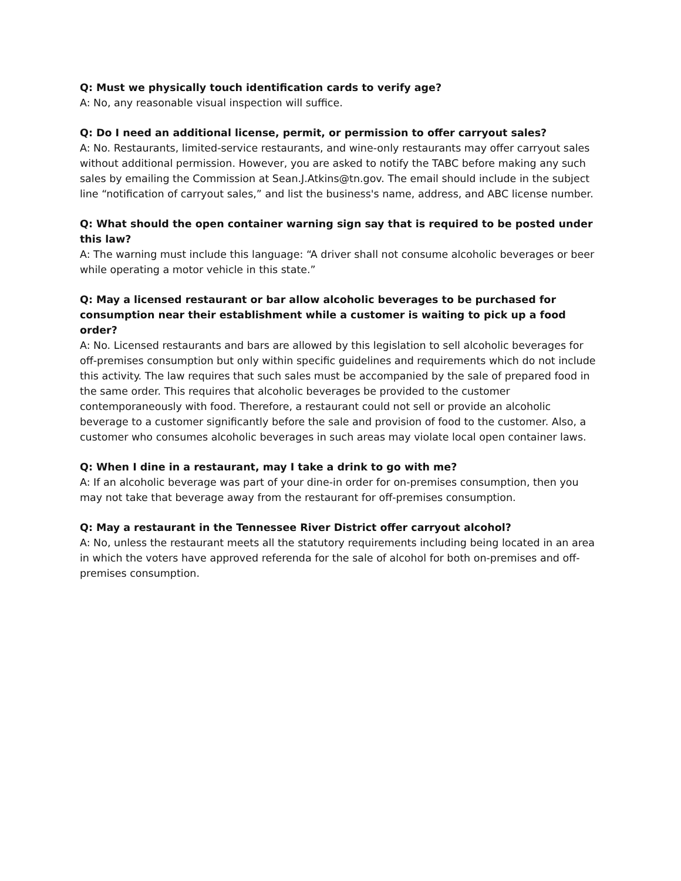Q: Must we physically touch identification cards to verify age?
A: No, any reasonable visual inspection will suffice.
Q: Do I need an additional license, permit, or permission to offer carryout sales?
A: No. Restaurants, limited-service restaurants, and wine-only restaurants may offer carryout sales without additional permission. However, you are asked to notify the TABC before making any such sales by emailing the Commission at Sean.J.Atkins@tn.gov. The email should include in the subject line “notification of carryout sales,” and list the business's name, address, and ABC license number.
Q: What should the open container warning sign say that is required to be posted under this law?
A: The warning must include this language: “A driver shall not consume alcoholic beverages or beer while operating a motor vehicle in this state.”
Q: May a licensed restaurant or bar allow alcoholic beverages to be purchased for consumption near their establishment while a customer is waiting to pick up a food order?
A: No. Licensed restaurants and bars are allowed by this legislation to sell alcoholic beverages for off-premises consumption but only within specific guidelines and requirements which do not include this activity. The law requires that such sales must be accompanied by the sale of prepared food in the same order. This requires that alcoholic beverages be provided to the customer contemporaneously with food. Therefore, a restaurant could not sell or provide an alcoholic beverage to a customer significantly before the sale and provision of food to the customer. Also, a customer who consumes alcoholic beverages in such areas may violate local open container laws.
Q: When I dine in a restaurant, may I take a drink to go with me?
A: If an alcoholic beverage was part of your dine-in order for on-premises consumption, then you may not take that beverage away from the restaurant for off-premises consumption.
Q: May a restaurant in the Tennessee River District offer carryout alcohol?
A: No, unless the restaurant meets all the statutory requirements including being located in an area in which the voters have approved referenda for the sale of alcohol for both on-premises and off-premises consumption.